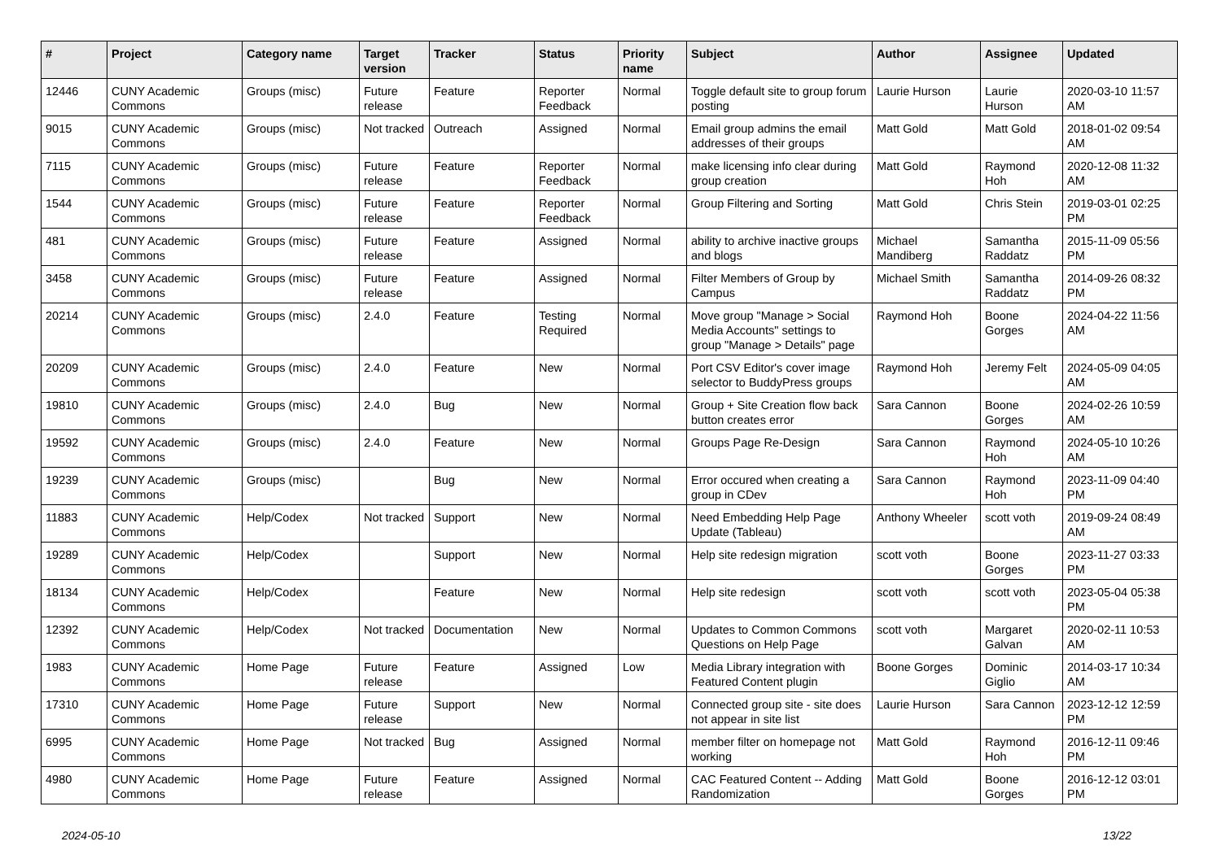| # | Project | Category name | Target version | Tracker | Status | Priority name | Subject | Author | Assignee | Updated |
| --- | --- | --- | --- | --- | --- | --- | --- | --- | --- | --- |
| 12446 | CUNY Academic Commons | Groups (misc) | Future release | Feature | Reporter Feedback | Normal | Toggle default site to group forum posting | Laurie Hurson | Laurie Hurson | 2020-03-10 11:57 AM |
| 9015 | CUNY Academic Commons | Groups (misc) | Not tracked | Outreach | Assigned | Normal | Email group admins the email addresses of their groups | Matt Gold | Matt Gold | 2018-01-02 09:54 AM |
| 7115 | CUNY Academic Commons | Groups (misc) | Future release | Feature | Reporter Feedback | Normal | make licensing info clear during group creation | Matt Gold | Raymond Hoh | 2020-12-08 11:32 AM |
| 1544 | CUNY Academic Commons | Groups (misc) | Future release | Feature | Reporter Feedback | Normal | Group Filtering and Sorting | Matt Gold | Chris Stein | 2019-03-01 02:25 PM |
| 481 | CUNY Academic Commons | Groups (misc) | Future release | Feature | Assigned | Normal | ability to archive inactive groups and blogs | Michael Mandiberg | Samantha Raddatz | 2015-11-09 05:56 PM |
| 3458 | CUNY Academic Commons | Groups (misc) | Future release | Feature | Assigned | Normal | Filter Members of Group by Campus | Michael Smith | Samantha Raddatz | 2014-09-26 08:32 PM |
| 20214 | CUNY Academic Commons | Groups (misc) | 2.4.0 | Feature | Testing Required | Normal | Move group "Manage > Social Media Accounts" settings to group "Manage > Details" page | Raymond Hoh | Boone Gorges | 2024-04-22 11:56 AM |
| 20209 | CUNY Academic Commons | Groups (misc) | 2.4.0 | Feature | New | Normal | Port CSV Editor's cover image selector to BuddyPress groups | Raymond Hoh | Jeremy Felt | 2024-05-09 04:05 AM |
| 19810 | CUNY Academic Commons | Groups (misc) | 2.4.0 | Bug | New | Normal | Group + Site Creation flow back button creates error | Sara Cannon | Boone Gorges | 2024-02-26 10:59 AM |
| 19592 | CUNY Academic Commons | Groups (misc) | 2.4.0 | Feature | New | Normal | Groups Page Re-Design | Sara Cannon | Raymond Hoh | 2024-05-10 10:26 AM |
| 19239 | CUNY Academic Commons | Groups (misc) | | Bug | New | Normal | Error occured when creating a group in CDev | Sara Cannon | Raymond Hoh | 2023-11-09 04:40 PM |
| 11883 | CUNY Academic Commons | Help/Codex | Not tracked | Support | New | Normal | Need Embedding Help Page Update (Tableau) | Anthony Wheeler | scott voth | 2019-09-24 08:49 AM |
| 19289 | CUNY Academic Commons | Help/Codex | | Support | New | Normal | Help site redesign migration | scott voth | Boone Gorges | 2023-11-27 03:33 PM |
| 18134 | CUNY Academic Commons | Help/Codex | | Feature | New | Normal | Help site redesign | scott voth | scott voth | 2023-05-04 05:38 PM |
| 12392 | CUNY Academic Commons | Help/Codex | Not tracked | Documentation | New | Normal | Updates to Common Commons Questions on Help Page | scott voth | Margaret Galvan | 2020-02-11 10:53 AM |
| 1983 | CUNY Academic Commons | Home Page | Future release | Feature | Assigned | Low | Media Library integration with Featured Content plugin | Boone Gorges | Dominic Giglio | 2014-03-17 10:34 AM |
| 17310 | CUNY Academic Commons | Home Page | Future release | Support | New | Normal | Connected group site - site does not appear in site list | Laurie Hurson | Sara Cannon | 2023-12-12 12:59 PM |
| 6995 | CUNY Academic Commons | Home Page | Not tracked | Bug | Assigned | Normal | member filter on homepage not working | Matt Gold | Raymond Hoh | 2016-12-11 09:46 PM |
| 4980 | CUNY Academic Commons | Home Page | Future release | Feature | Assigned | Normal | CAC Featured Content -- Adding Randomization | Matt Gold | Boone Gorges | 2016-12-12 03:01 PM |
2024-05-10 13/22